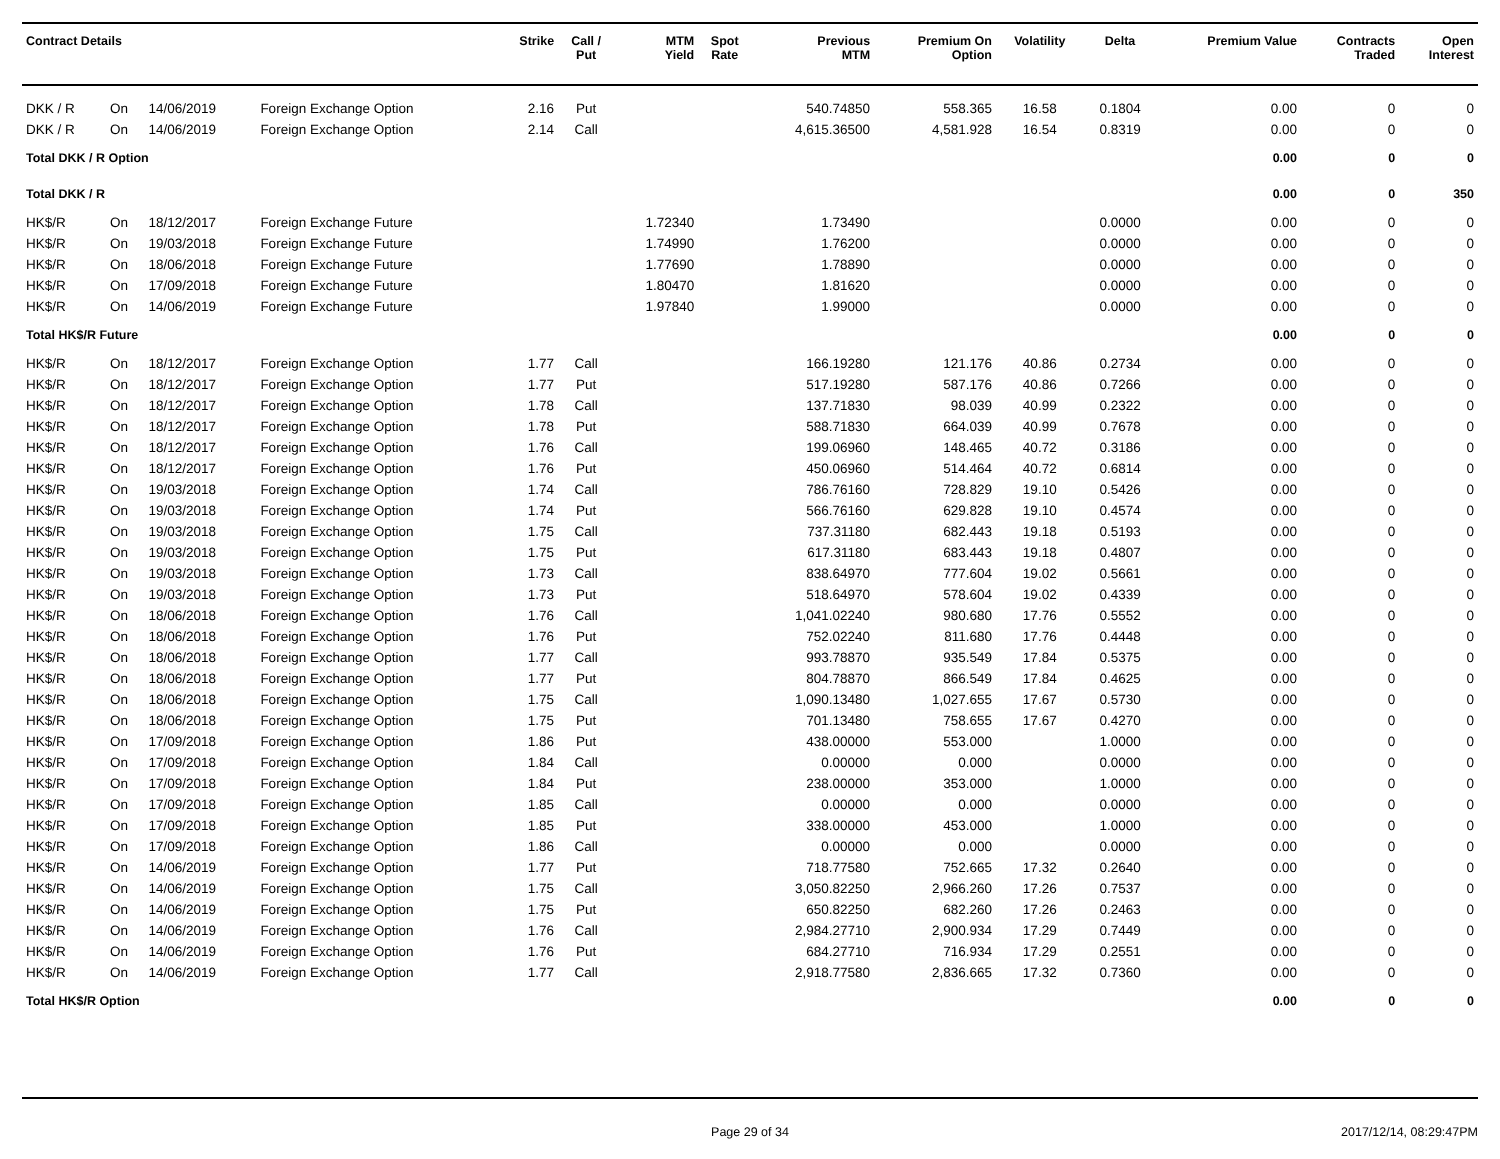| Contract Details | | | | Strike | Call / Put | MTM Yield | Spot Rate | Previous MTM | Premium On Option | Volatility | Delta | Premium Value | Contracts Traded | Open Interest |
| --- | --- | --- | --- | --- | --- | --- | --- | --- | --- | --- | --- | --- | --- | --- |
| DKK / R | On | 14/06/2019 | Foreign Exchange Option | 2.16 | Put | | | 540.74850 | 558.365 | 16.58 | 0.1804 | 0.00 | 0 | 0 |
| DKK / R | On | 14/06/2019 | Foreign Exchange Option | 2.14 | Call | | | 4,615.36500 | 4,581.928 | 16.54 | 0.8319 | 0.00 | 0 | 0 |
| Total DKK / R Option | | | | | | | | | | | | 0.00 | 0 | 0 |
| Total DKK / R | | | | | | | | | | | | 0.00 | 0 | 350 |
| HK$/R | On | 18/12/2017 | Foreign Exchange Future | | | 1.72340 | | 1.73490 | | | 0.0000 | 0.00 | 0 | 0 |
| HK$/R | On | 19/03/2018 | Foreign Exchange Future | | | 1.74990 | | 1.76200 | | | 0.0000 | 0.00 | 0 | 0 |
| HK$/R | On | 18/06/2018 | Foreign Exchange Future | | | 1.77690 | | 1.78890 | | | 0.0000 | 0.00 | 0 | 0 |
| HK$/R | On | 17/09/2018 | Foreign Exchange Future | | | 1.80470 | | 1.81620 | | | 0.0000 | 0.00 | 0 | 0 |
| HK$/R | On | 14/06/2019 | Foreign Exchange Future | | | 1.97840 | | 1.99000 | | | 0.0000 | 0.00 | 0 | 0 |
| Total HK$/R Future | | | | | | | | | | | | 0.00 | 0 | 0 |
| HK$/R | On | 18/12/2017 | Foreign Exchange Option | 1.77 | Call | | | 166.19280 | 121.176 | 40.86 | 0.2734 | 0.00 | 0 | 0 |
| HK$/R | On | 18/12/2017 | Foreign Exchange Option | 1.77 | Put | | | 517.19280 | 587.176 | 40.86 | 0.7266 | 0.00 | 0 | 0 |
| HK$/R | On | 18/12/2017 | Foreign Exchange Option | 1.78 | Call | | | 137.71830 | 98.039 | 40.99 | 0.2322 | 0.00 | 0 | 0 |
| HK$/R | On | 18/12/2017 | Foreign Exchange Option | 1.78 | Put | | | 588.71830 | 664.039 | 40.99 | 0.7678 | 0.00 | 0 | 0 |
| HK$/R | On | 18/12/2017 | Foreign Exchange Option | 1.76 | Call | | | 199.06960 | 148.465 | 40.72 | 0.3186 | 0.00 | 0 | 0 |
| HK$/R | On | 18/12/2017 | Foreign Exchange Option | 1.76 | Put | | | 450.06960 | 514.464 | 40.72 | 0.6814 | 0.00 | 0 | 0 |
| HK$/R | On | 19/03/2018 | Foreign Exchange Option | 1.74 | Call | | | 786.76160 | 728.829 | 19.10 | 0.5426 | 0.00 | 0 | 0 |
| HK$/R | On | 19/03/2018 | Foreign Exchange Option | 1.74 | Put | | | 566.76160 | 629.828 | 19.10 | 0.4574 | 0.00 | 0 | 0 |
| HK$/R | On | 19/03/2018 | Foreign Exchange Option | 1.75 | Call | | | 737.31180 | 682.443 | 19.18 | 0.5193 | 0.00 | 0 | 0 |
| HK$/R | On | 19/03/2018 | Foreign Exchange Option | 1.75 | Put | | | 617.31180 | 683.443 | 19.18 | 0.4807 | 0.00 | 0 | 0 |
| HK$/R | On | 19/03/2018 | Foreign Exchange Option | 1.73 | Call | | | 838.64970 | 777.604 | 19.02 | 0.5661 | 0.00 | 0 | 0 |
| HK$/R | On | 19/03/2018 | Foreign Exchange Option | 1.73 | Put | | | 518.64970 | 578.604 | 19.02 | 0.4339 | 0.00 | 0 | 0 |
| HK$/R | On | 18/06/2018 | Foreign Exchange Option | 1.76 | Call | | | 1,041.02240 | 980.680 | 17.76 | 0.5552 | 0.00 | 0 | 0 |
| HK$/R | On | 18/06/2018 | Foreign Exchange Option | 1.76 | Put | | | 752.02240 | 811.680 | 17.76 | 0.4448 | 0.00 | 0 | 0 |
| HK$/R | On | 18/06/2018 | Foreign Exchange Option | 1.77 | Call | | | 993.78870 | 935.549 | 17.84 | 0.5375 | 0.00 | 0 | 0 |
| HK$/R | On | 18/06/2018 | Foreign Exchange Option | 1.77 | Put | | | 804.78870 | 866.549 | 17.84 | 0.4625 | 0.00 | 0 | 0 |
| HK$/R | On | 18/06/2018 | Foreign Exchange Option | 1.75 | Call | | | 1,090.13480 | 1,027.655 | 17.67 | 0.5730 | 0.00 | 0 | 0 |
| HK$/R | On | 18/06/2018 | Foreign Exchange Option | 1.75 | Put | | | 701.13480 | 758.655 | 17.67 | 0.4270 | 0.00 | 0 | 0 |
| HK$/R | On | 17/09/2018 | Foreign Exchange Option | 1.86 | Put | | | 438.00000 | 553.000 | | 1.0000 | 0.00 | 0 | 0 |
| HK$/R | On | 17/09/2018 | Foreign Exchange Option | 1.84 | Call | | | 0.00000 | 0.000 | | 0.0000 | 0.00 | 0 | 0 |
| HK$/R | On | 17/09/2018 | Foreign Exchange Option | 1.84 | Put | | | 238.00000 | 353.000 | | 1.0000 | 0.00 | 0 | 0 |
| HK$/R | On | 17/09/2018 | Foreign Exchange Option | 1.85 | Call | | | 0.00000 | 0.000 | | 0.0000 | 0.00 | 0 | 0 |
| HK$/R | On | 17/09/2018 | Foreign Exchange Option | 1.85 | Put | | | 338.00000 | 453.000 | | 1.0000 | 0.00 | 0 | 0 |
| HK$/R | On | 17/09/2018 | Foreign Exchange Option | 1.86 | Call | | | 0.00000 | 0.000 | | 0.0000 | 0.00 | 0 | 0 |
| HK$/R | On | 14/06/2019 | Foreign Exchange Option | 1.77 | Put | | | 718.77580 | 752.665 | 17.32 | 0.2640 | 0.00 | 0 | 0 |
| HK$/R | On | 14/06/2019 | Foreign Exchange Option | 1.75 | Call | | | 3,050.82250 | 2,966.260 | 17.26 | 0.7537 | 0.00 | 0 | 0 |
| HK$/R | On | 14/06/2019 | Foreign Exchange Option | 1.75 | Put | | | 650.82250 | 682.260 | 17.26 | 0.2463 | 0.00 | 0 | 0 |
| HK$/R | On | 14/06/2019 | Foreign Exchange Option | 1.76 | Call | | | 2,984.27710 | 2,900.934 | 17.29 | 0.7449 | 0.00 | 0 | 0 |
| HK$/R | On | 14/06/2019 | Foreign Exchange Option | 1.76 | Put | | | 684.27710 | 716.934 | 17.29 | 0.2551 | 0.00 | 0 | 0 |
| HK$/R | On | 14/06/2019 | Foreign Exchange Option | 1.77 | Call | | | 2,918.77580 | 2,836.665 | 17.32 | 0.7360 | 0.00 | 0 | 0 |
| Total HK$/R Option | | | | | | | | | | | | 0.00 | 0 | 0 |
Page 29 of 34 2017/12/14, 08:29:47PM